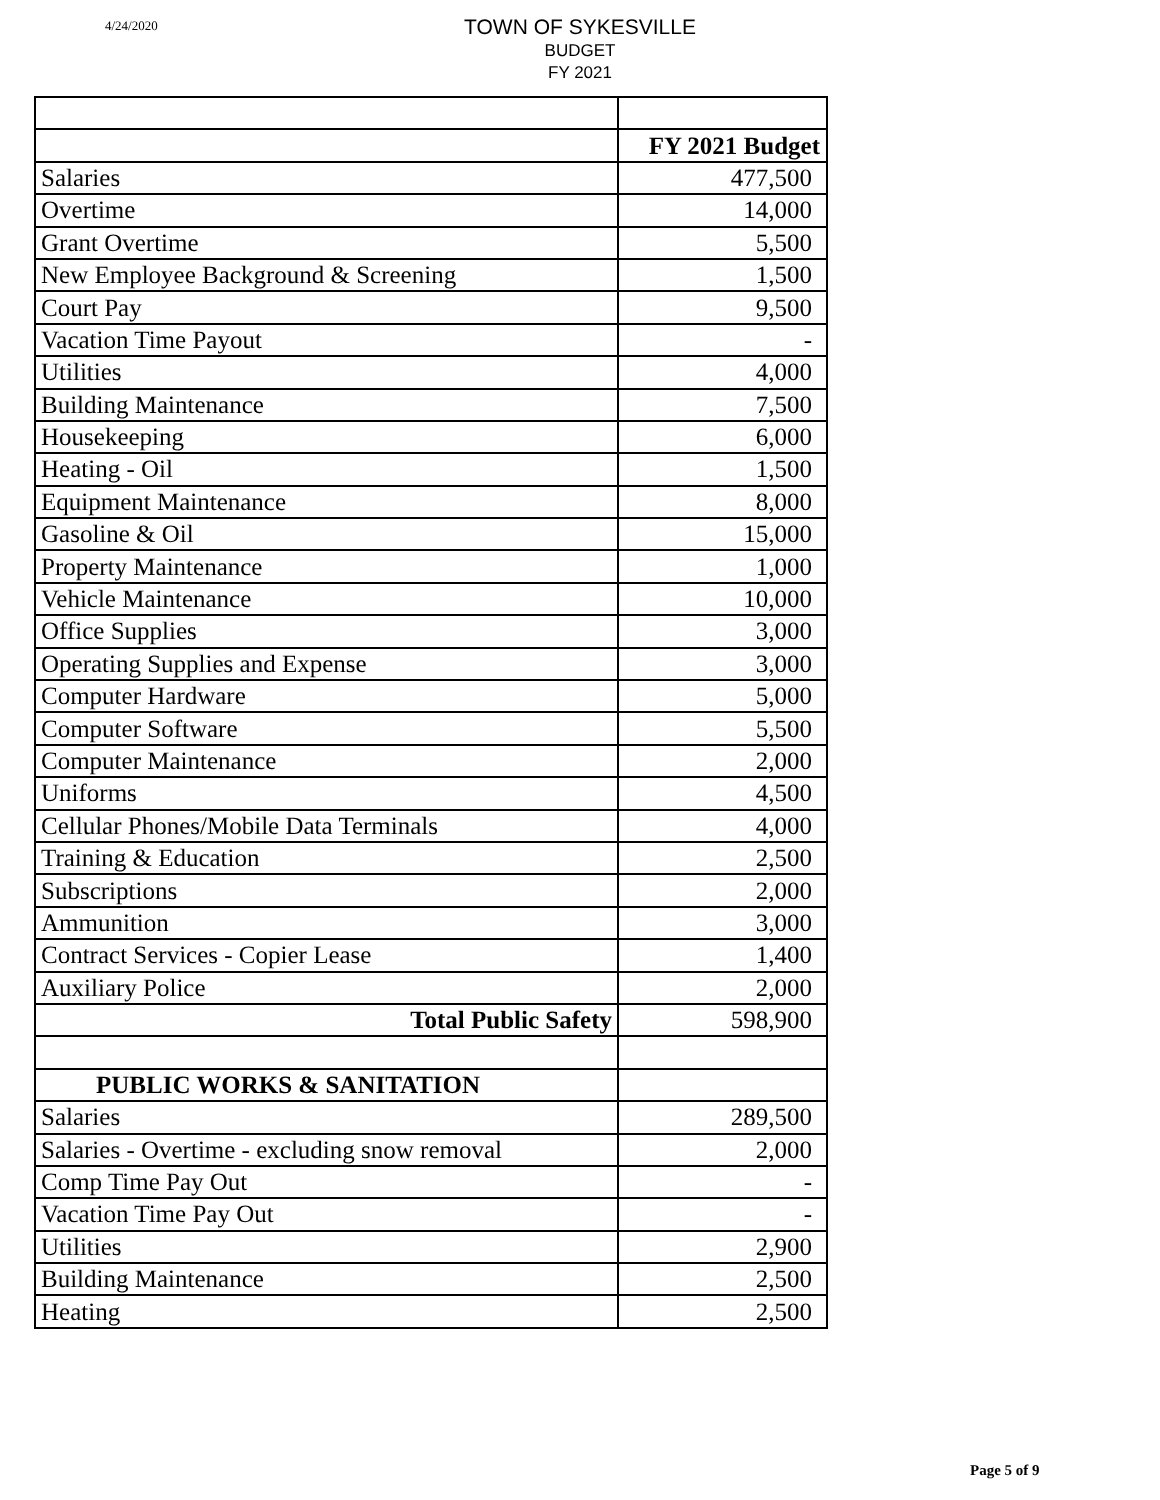4/24/2020
TOWN OF SYKESVILLE
BUDGET
FY 2021
| | FY 2021 Budget |
| --- | --- |
| Salaries | 477,500 |
| Overtime | 14,000 |
| Grant Overtime | 5,500 |
| New Employee Background & Screening | 1,500 |
| Court Pay | 9,500 |
| Vacation Time Payout | - |
| Utilities | 4,000 |
| Building Maintenance | 7,500 |
| Housekeeping | 6,000 |
| Heating - Oil | 1,500 |
| Equipment Maintenance | 8,000 |
| Gasoline & Oil | 15,000 |
| Property Maintenance | 1,000 |
| Vehicle Maintenance | 10,000 |
| Office Supplies | 3,000 |
| Operating Supplies and Expense | 3,000 |
| Computer Hardware | 5,000 |
| Computer Software | 5,500 |
| Computer Maintenance | 2,000 |
| Uniforms | 4,500 |
| Cellular Phones/Mobile Data Terminals | 4,000 |
| Training & Education | 2,500 |
| Subscriptions | 2,000 |
| Ammunition | 3,000 |
| Contract Services - Copier Lease | 1,400 |
| Auxiliary Police | 2,000 |
| Total Public Safety | 598,900 |
| PUBLIC WORKS & SANITATION | |
| Salaries | 289,500 |
| Salaries - Overtime - excluding snow removal | 2,000 |
| Comp Time Pay Out | - |
| Vacation Time Pay Out | - |
| Utilities | 2,900 |
| Building Maintenance | 2,500 |
| Heating | 2,500 |
Page 5 of 9